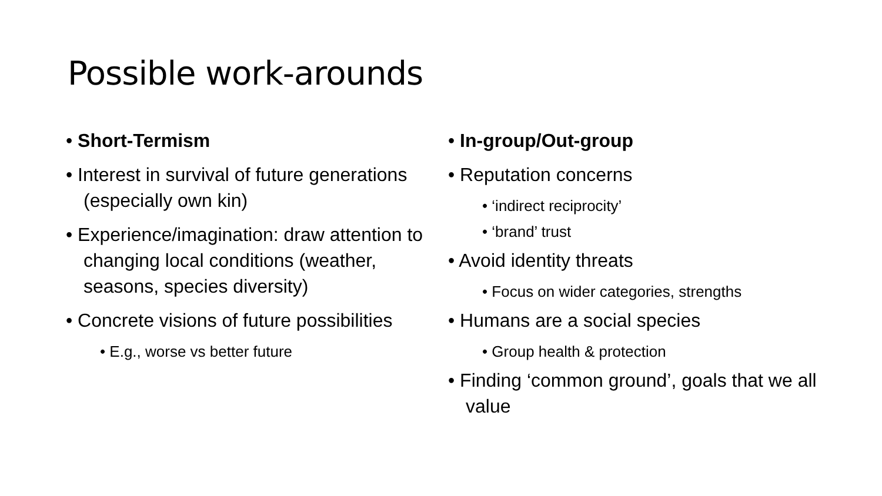Possible work-arounds
• Short-Termism
• Interest in survival of future generations (especially own kin)
• Experience/imagination: draw attention to changing local conditions (weather, seasons, species diversity)
• Concrete visions of future possibilities
• E.g., worse vs better future
• In-group/Out-group
• Reputation concerns
• ‘indirect reciprocity’
• ‘brand’ trust
• Avoid identity threats
• Focus on wider categories, strengths
• Humans are a social species
• Group health & protection
• Finding ‘common ground’, goals that we all value